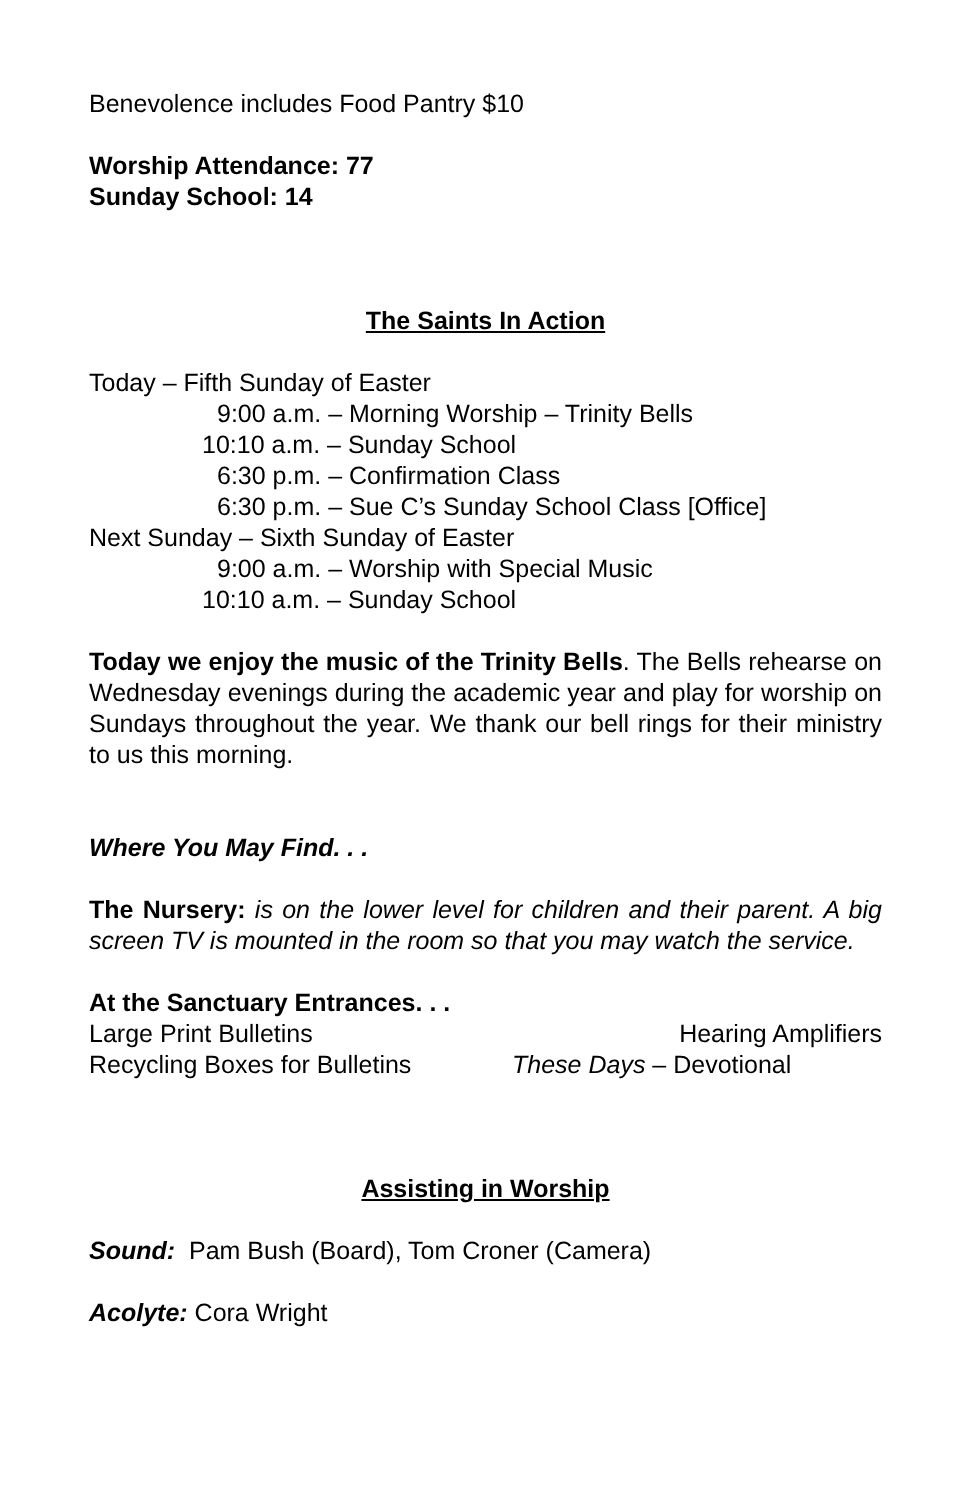Benevolence includes Food Pantry $10
Worship Attendance: 77
Sunday School: 14
The Saints In Action
Today – Fifth Sunday of Easter
9:00 a.m. – Morning Worship – Trinity Bells
10:10 a.m. – Sunday School
6:30 p.m. – Confirmation Class
6:30 p.m. – Sue C’s Sunday School Class [Office]
Next Sunday – Sixth Sunday of Easter
9:00 a.m. – Worship with Special Music
10:10 a.m. – Sunday School
Today we enjoy the music of the Trinity Bells. The Bells rehearse on Wednesday evenings during the academic year and play for worship on Sundays throughout the year. We thank our bell rings for their ministry to us this morning.
Where You May Find. . .
The Nursery: is on the lower level for children and their parent. A big screen TV is mounted in the room so that you may watch the service.
At the Sanctuary Entrances. . .
Large Print Bulletins Hearing Amplifiers
Recycling Boxes for Bulletins These Days – Devotional
Assisting in Worship
Sound: Pam Bush (Board), Tom Croner (Camera)
Acolyte: Cora Wright